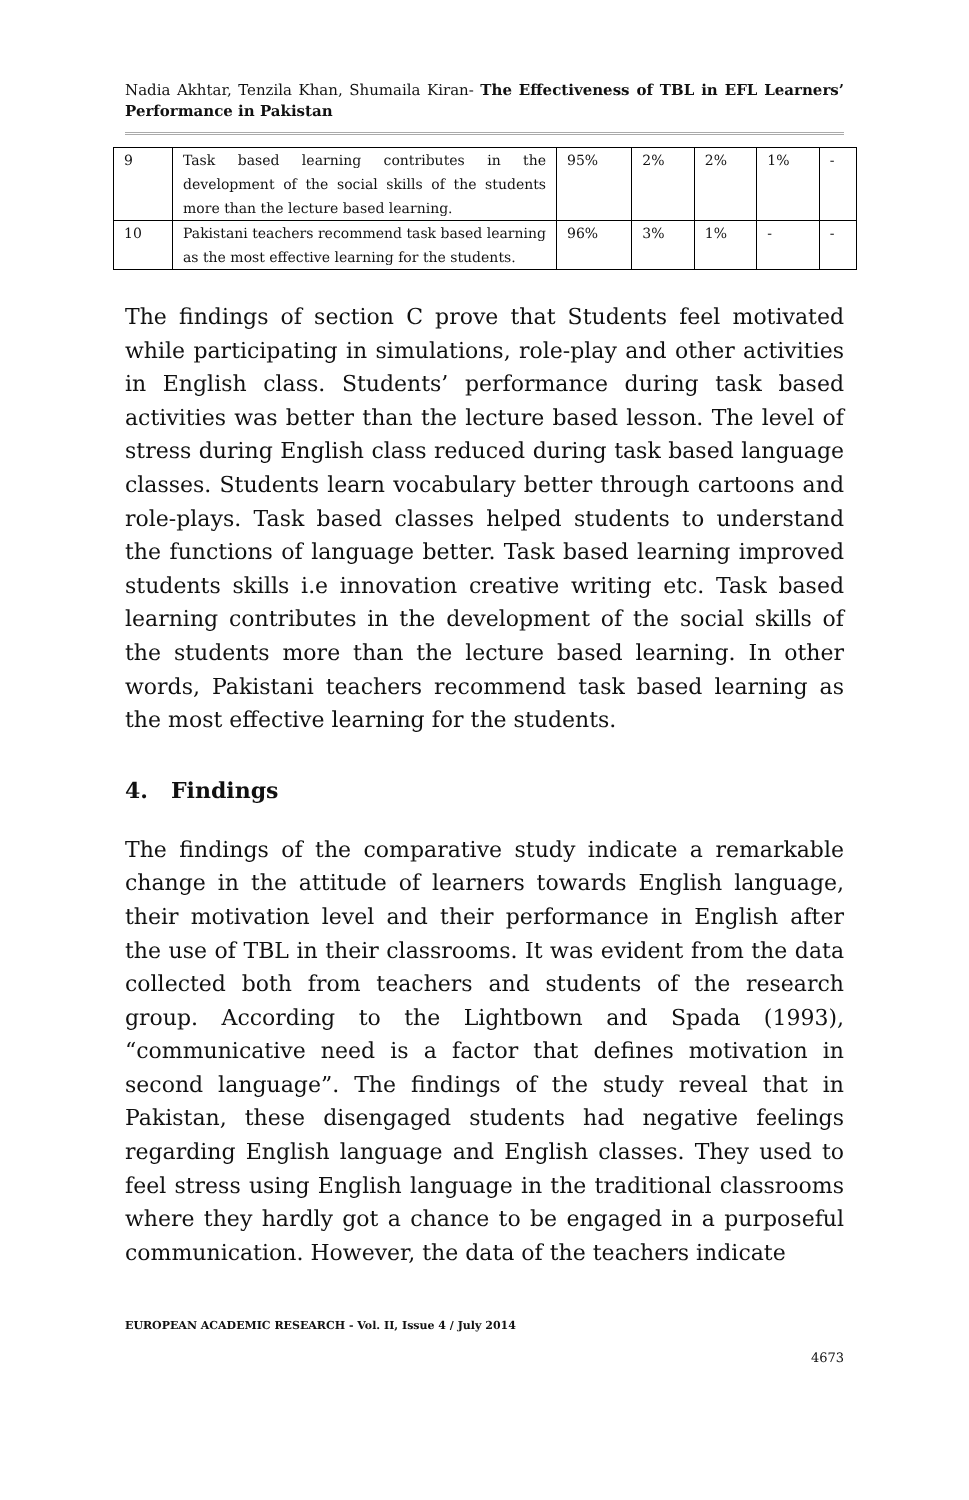Nadia Akhtar, Tenzila Khan, Shumaila Kiran- The Effectiveness of TBL in EFL Learners’ Performance in Pakistan
| 9 | Task based learning contributes in the development of the social skills of the students more than the lecture based learning. | 95% | 2% | 2% | 1% | - |
| 10 | Pakistani teachers recommend task based learning as the most effective learning for the students. | 96% | 3% | 1% | - | - |
The findings of section C prove that Students feel motivated while participating in simulations, role-play and other activities in English class. Students’ performance during task based activities was better than the lecture based lesson. The level of stress during English class reduced during task based language classes. Students learn vocabulary better through cartoons and role-plays. Task based classes helped students to understand the functions of language better. Task based learning improved students skills i.e innovation creative writing etc. Task based learning contributes in the development of the social skills of the students more than the lecture based learning. In other words, Pakistani teachers recommend task based learning as the most effective learning for the students.
4. Findings
The findings of the comparative study indicate a remarkable change in the attitude of learners towards English language, their motivation level and their performance in English after the use of TBL in their classrooms. It was evident from the data collected both from teachers and students of the research group. According to the Lightbown and Spada (1993), “communicative need is a factor that defines motivation in second language”. The findings of the study reveal that in Pakistan, these disengaged students had negative feelings regarding English language and English classes. They used to feel stress using English language in the traditional classrooms where they hardly got a chance to be engaged in a purposeful communication. However, the data of the teachers indicate
EUROPEAN ACADEMIC RESEARCH - Vol. II, Issue 4 / July 2014
4673